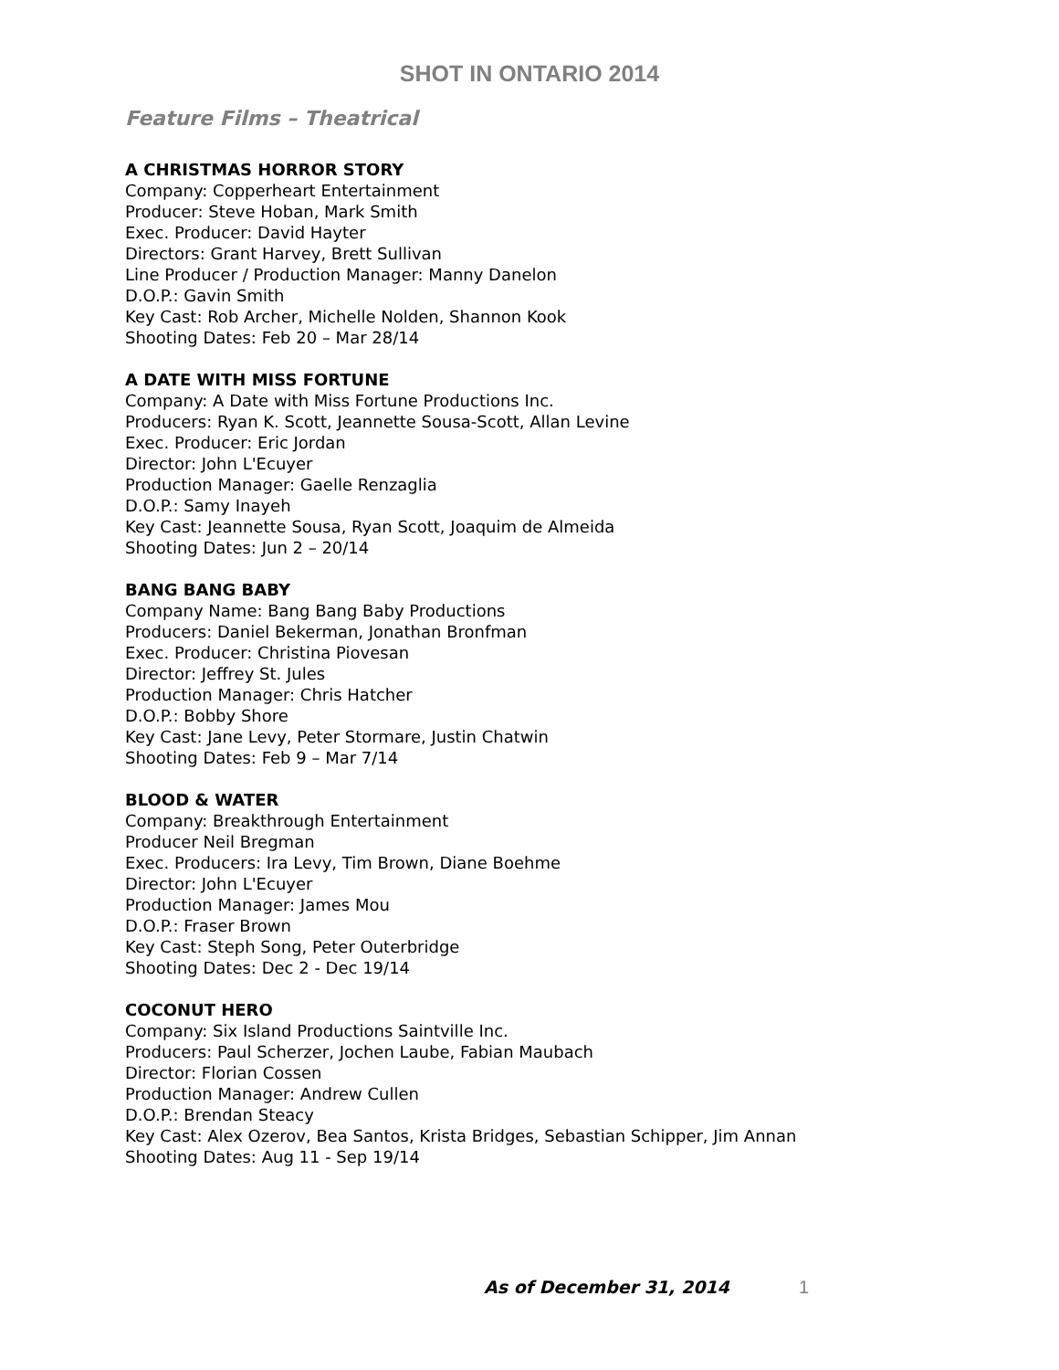SHOT IN ONTARIO 2014
Feature Films – Theatrical
A CHRISTMAS HORROR STORY
Company: Copperheart Entertainment
Producer: Steve Hoban, Mark Smith
Exec. Producer: David Hayter
Directors: Grant Harvey, Brett Sullivan
Line Producer / Production Manager: Manny Danelon
D.O.P.: Gavin Smith
Key Cast: Rob Archer, Michelle Nolden, Shannon Kook
Shooting Dates: Feb 20 – Mar 28/14
A DATE WITH MISS FORTUNE
Company: A Date with Miss Fortune Productions Inc.
Producers: Ryan K. Scott, Jeannette Sousa-Scott, Allan Levine
Exec. Producer: Eric Jordan
Director: John L'Ecuyer
Production Manager: Gaelle Renzaglia
D.O.P.: Samy Inayeh
Key Cast: Jeannette Sousa, Ryan Scott, Joaquim de Almeida
Shooting Dates: Jun 2 – 20/14
BANG BANG BABY
Company Name: Bang Bang Baby Productions
Producers: Daniel Bekerman, Jonathan Bronfman
Exec. Producer: Christina Piovesan
Director: Jeffrey St. Jules
Production Manager: Chris Hatcher
D.O.P.: Bobby Shore
Key Cast: Jane Levy, Peter Stormare, Justin Chatwin
Shooting Dates: Feb 9 – Mar 7/14
BLOOD & WATER
Company: Breakthrough Entertainment
Producer Neil Bregman
Exec. Producers: Ira Levy, Tim Brown, Diane Boehme
Director: John L'Ecuyer
Production Manager: James Mou
D.O.P.: Fraser Brown
Key Cast: Steph Song, Peter Outerbridge
Shooting Dates: Dec 2 - Dec 19/14
COCONUT HERO
Company: Six Island Productions Saintville Inc.
Producers: Paul Scherzer, Jochen Laube, Fabian Maubach
Director: Florian Cossen
Production Manager: Andrew Cullen
D.O.P.: Brendan Steacy
Key Cast: Alex Ozerov, Bea Santos, Krista Bridges, Sebastian Schipper, Jim Annan
Shooting Dates: Aug 11 - Sep 19/14
As of December 31, 2014 1